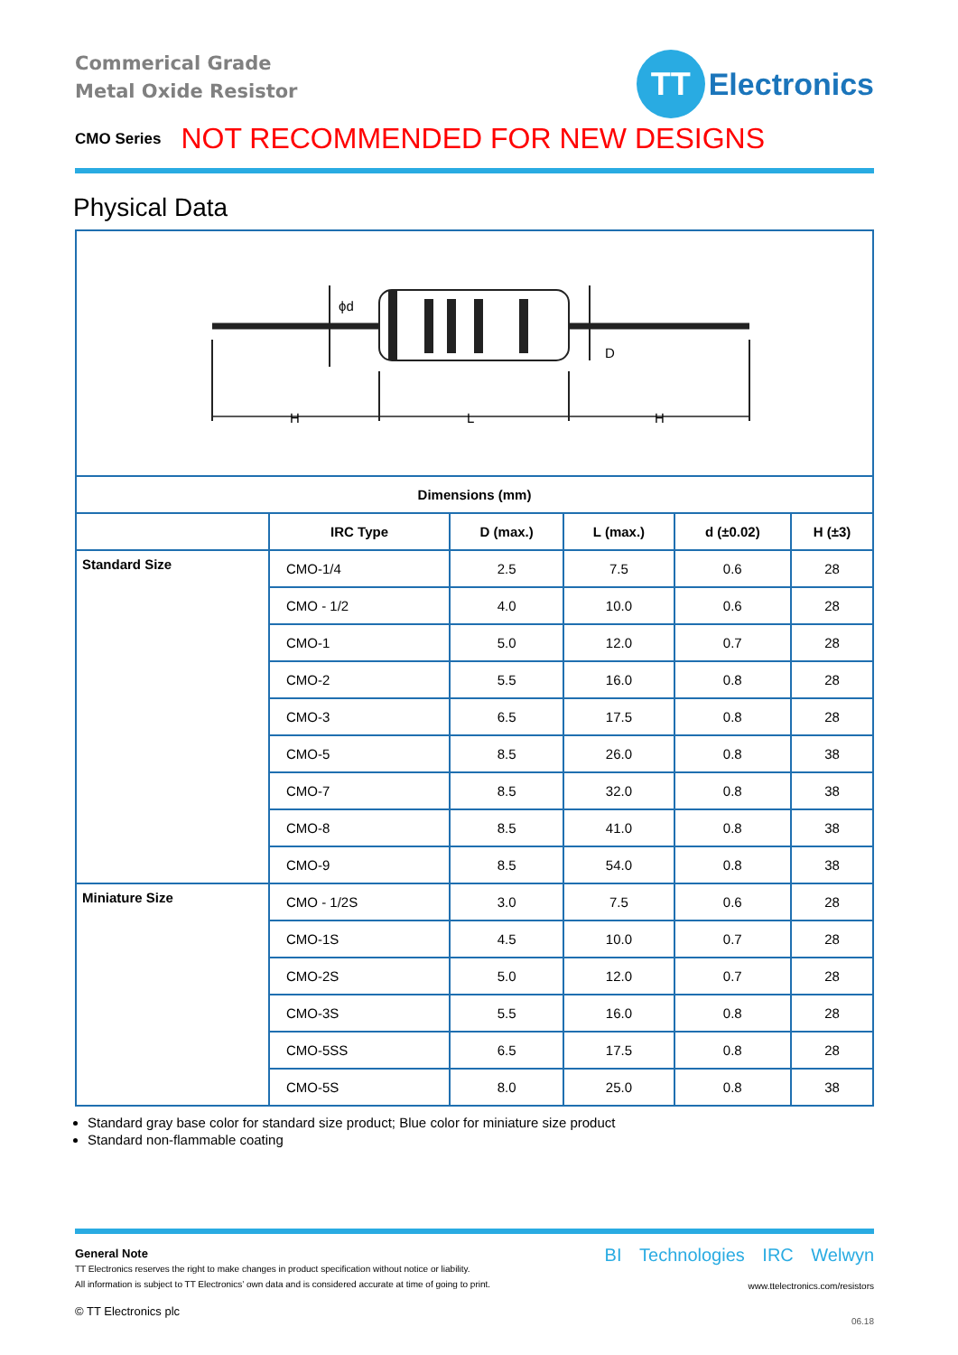Commerical Grade
Metal Oxide Resistor
TT
Electronics
CMO Series NOT RECOMMENDED FOR NEW DESIGNS
Physical Data
H
L
H
D
ϕd
| Dimensions (mm) | | | | | |
| --- | --- | --- | --- | --- | --- |
| | IRC Type | D (max.) | L (max.) | d (±0.02) | H (±3) |
| Standard Size | CMO-1/4 | 2.5 | 7.5 | 0.6 | 28 |
| | CMO - 1/2 | 4.0 | 10.0 | 0.6 | 28 |
| | CMO-1 | 5.0 | 12.0 | 0.7 | 28 |
| | CMO-2 | 5.5 | 16.0 | 0.8 | 28 |
| | CMO-3 | 6.5 | 17.5 | 0.8 | 28 |
| | CMO-5 | 8.5 | 26.0 | 0.8 | 38 |
| | CMO-7 | 8.5 | 32.0 | 0.8 | 38 |
| | CMO-8 | 8.5 | 41.0 | 0.8 | 38 |
| | CMO-9 | 8.5 | 54.0 | 0.8 | 38 |
| Miniature Size | CMO - 1/2S | 3.0 | 7.5 | 0.6 | 28 |
| | CMO-1S | 4.5 | 10.0 | 0.7 | 28 |
| | CMO-2S | 5.0 | 12.0 | 0.7 | 28 |
| | CMO-3S | 5.5 | 16.0 | 0.8 | 28 |
| | CMO-5SS | 6.5 | 17.5 | 0.8 | 28 |
| | CMO-5S | 8.0 | 25.0 | 0.8 | 38 |
Standard gray base color for standard size product; Blue color for miniature size product
Standard non-flammable coating
General Note
TT Electronics reserves the right to make changes in product specification without notice or liability.
All information is subject to TT Electronics’ own data and is considered accurate at time of going to print.
© TT Electronics plc
BI Technologies IRC Welwyn
www.ttelectronics.com/resistors
06.18